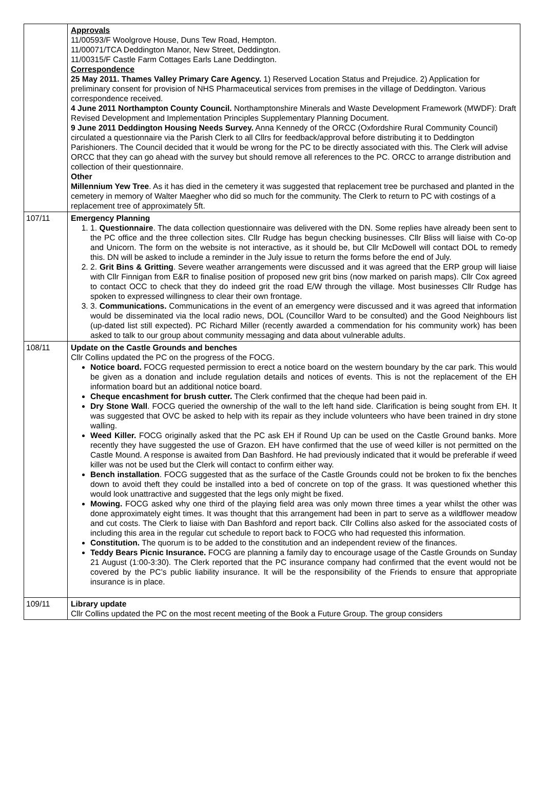| | Approvals 11/00593/F Woolgrove House, Duns Tew Road, Hempton. 11/00071/TCA Deddington Manor, New Street, Deddington. 11/00315/F Castle Farm Cottages Earls Lane Deddington. Correspondence 25 May 2011. Thames Valley Primary Care Agency. 1) Reserved Location Status and Prejudice. 2) Application for preliminary consent for provision of NHS Pharmaceutical services from premises in the village of Deddington. Various correspondence received. 4 June 2011 Northampton County Council. Northamptonshire Minerals and Waste Development Framework (MWDF): Draft Revised Development and Implementation Principles Supplementary Planning Document. 9 June 2011 Deddington Housing Needs Survey. Anna Kennedy of the ORCC (Oxfordshire Rural Community Council) circulated a questionnaire via the Parish Clerk to all Cllrs for feedback/approval before distributing it to Deddington Parishioners. The Council decided that it would be wrong for the PC to be directly associated with this. The Clerk will advise ORCC that they can go ahead with the survey but should remove all references to the PC. ORCC to arrange distribution and collection of their questionnaire. Other Millennium Yew Tree . As it has died in the cemetery it was suggested that replacement tree be purchased and planted in the cemetery in memory of Walter Maegher who did so much for the community. The Clerk to return to PC with costings of a replacement tree of approximately 5ft. |
| 107/11 | Emergency Planning 1. 1. Questionnaire . The data collection questionnaire was delivered with the DN. Some replies have already been sent to the PC office and the three collection sites. Cllr Rudge has begun checking businesses. Cllr Bliss will liaise with Co-op and Unicorn. The form on the website is not interactive, as it should be, but Cllr McDowell will contact DOL to remedy this. DN will be asked to include a reminder in the July issue to return the forms before the end of July. 2. 2. Grit Bins & Gritting . Severe weather arrangements were discussed and it was agreed that the ERP group will liaise with Cllr Finnigan from E&R to finalise position of proposed new grit bins (now marked on parish maps). Cllr Cox agreed to contact OCC to check that they do indeed grit the road E/W through the village. Most businesses Cllr Rudge has spoken to expressed willingness to clear their own frontage. 3. 3. Communications. Communications in the event of an emergency were discussed and it was agreed that information would be disseminated via the local radio news, DOL (Councillor Ward to be consulted) and the Good Neighbours list (up-dated list still expected). PC Richard Miller (recently awarded a commendation for his community work) has been asked to talk to our group about community messaging and data about vulnerable adults. |
| 108/11 | Update on the Castle Grounds and benches Cllr Collins updated the PC on the progress of the FOCG. Notice board. FOCG requested permission to erect a notice board on the western boundary by the car park. This would be given as a donation and include regulation details and notices of events. This is not the replacement of the EH information board but an additional notice board. Cheque encashment for brush cutter. The Clerk confirmed that the cheque had been paid in. Dry Stone Wall . FOCG queried the ownership of the wall to the left hand side. Clarification is being sought from EH. It was suggested that OVC be asked to help with its repair as they include volunteers who have been trained in dry stone walling. Weed Killer. FOCG originally asked that the PC ask EH if Round Up can be used on the Castle Ground banks. More recently they have suggested the use of Grazon. EH have confirmed that the use of weed killer is not permitted on the Castle Mound. A response is awaited from Dan Bashford. He had previously indicated that it would be preferable if weed killer was not be used but the Clerk will contact to confirm either way. Bench installation . FOCG suggested that as the surface of the Castle Grounds could not be broken to fix the benches down to avoid theft they could be installed into a bed of concrete on top of the grass. It was questioned whether this would look unattractive and suggested that the legs only might be fixed. Mowing. FOCG asked why one third of the playing field area was only mown three times a year whilst the other was done approximately eight times. It was thought that this arrangement had been in part to serve as a wildflower meadow and cut costs. The Clerk to liaise with Dan Bashford and report back. Cllr Collins also asked for the associated costs of including this area in the regular cut schedule to report back to FOCG who had requested this information. Constitution. The quorum is to be added to the constitution and an independent review of the finances. Teddy Bears Picnic Insurance. FOCG are planning a family day to encourage usage of the Castle Grounds on Sunday 21 August (1:00-3:30). The Clerk reported that the PC insurance company had confirmed that the event would not be covered by the PC’s public liability insurance. It will be the responsibility of the Friends to ensure that appropriate insurance is in place. |
| 109/11 | Library update Cllr Collins updated the PC on the most recent meeting of the Book a Future Group. The group considers |